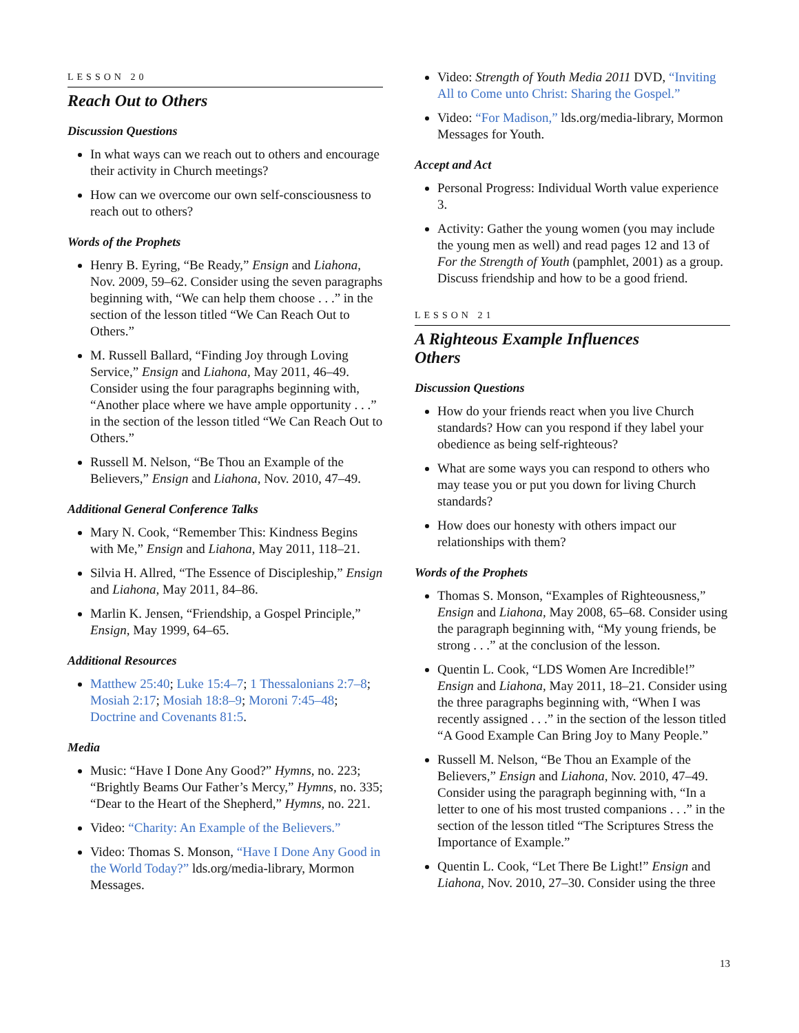LESSON 20
Reach Out to Others
Discussion Questions
In what ways can we reach out to others and encourage their activity in Church meetings?
How can we overcome our own self-consciousness to reach out to others?
Words of the Prophets
Henry B. Eyring, “Be Ready,” Ensign and Liahona, Nov. 2009, 59–62. Consider using the seven paragraphs beginning with, “We can help them choose . . .” in the section of the lesson titled “We Can Reach Out to Others.”
M. Russell Ballard, “Finding Joy through Loving Service,” Ensign and Liahona, May 2011, 46–49. Consider using the four paragraphs beginning with, “Another place where we have ample opportunity . . .” in the section of the lesson titled “We Can Reach Out to Others.”
Russell M. Nelson, “Be Thou an Example of the Believers,” Ensign and Liahona, Nov. 2010, 47–49.
Additional General Conference Talks
Mary N. Cook, “Remember This: Kindness Begins with Me,” Ensign and Liahona, May 2011, 118–21.
Silvia H. Allred, “The Essence of Discipleship,” Ensign and Liahona, May 2011, 84–86.
Marlin K. Jensen, “Friendship, a Gospel Principle,” Ensign, May 1999, 64–65.
Additional Resources
Matthew 25:40; Luke 15:4–7; 1 Thessalonians 2:7–8; Mosiah 2:17; Mosiah 18:8–9; Moroni 7:45–48; Doctrine and Covenants 81:5.
Media
Music: “Have I Done Any Good?” Hymns, no. 223; “Brightly Beams Our Father’s Mercy,” Hymns, no. 335; “Dear to the Heart of the Shepherd,” Hymns, no. 221.
Video: “Charity: An Example of the Believers.”
Video: Thomas S. Monson, “Have I Done Any Good in the World Today?” lds.org/media-library, Mormon Messages.
Video: Strength of Youth Media 2011 DVD, “Inviting All to Come unto Christ: Sharing the Gospel.”
Video: “For Madison,” lds.org/media-library, Mormon Messages for Youth.
Accept and Act
Personal Progress: Individual Worth value experience 3.
Activity: Gather the young women (you may include the young men as well) and read pages 12 and 13 of For the Strength of Youth (pamphlet, 2001) as a group. Discuss friendship and how to be a good friend.
LESSON 21
A Righteous Example Influences
Others
Discussion Questions
How do your friends react when you live Church standards? How can you respond if they label your obedience as being self-righteous?
What are some ways you can respond to others who may tease you or put you down for living Church standards?
How does our honesty with others impact our relationships with them?
Words of the Prophets
Thomas S. Monson, “Examples of Righteousness,” Ensign and Liahona, May 2008, 65–68. Consider using the paragraph beginning with, “My young friends, be strong . . .” at the conclusion of the lesson.
Quentin L. Cook, “LDS Women Are Incredible!” Ensign and Liahona, May 2011, 18–21. Consider using the three paragraphs beginning with, “When I was recently assigned . . .” in the section of the lesson titled “A Good Example Can Bring Joy to Many People.”
Russell M. Nelson, “Be Thou an Example of the Believers,” Ensign and Liahona, Nov. 2010, 47–49. Consider using the paragraph beginning with, “In a letter to one of his most trusted companions . . .” in the section of the lesson titled “The Scriptures Stress the Importance of Example.”
Quentin L. Cook, “Let There Be Light!” Ensign and Liahona, Nov. 2010, 27–30. Consider using the three
13